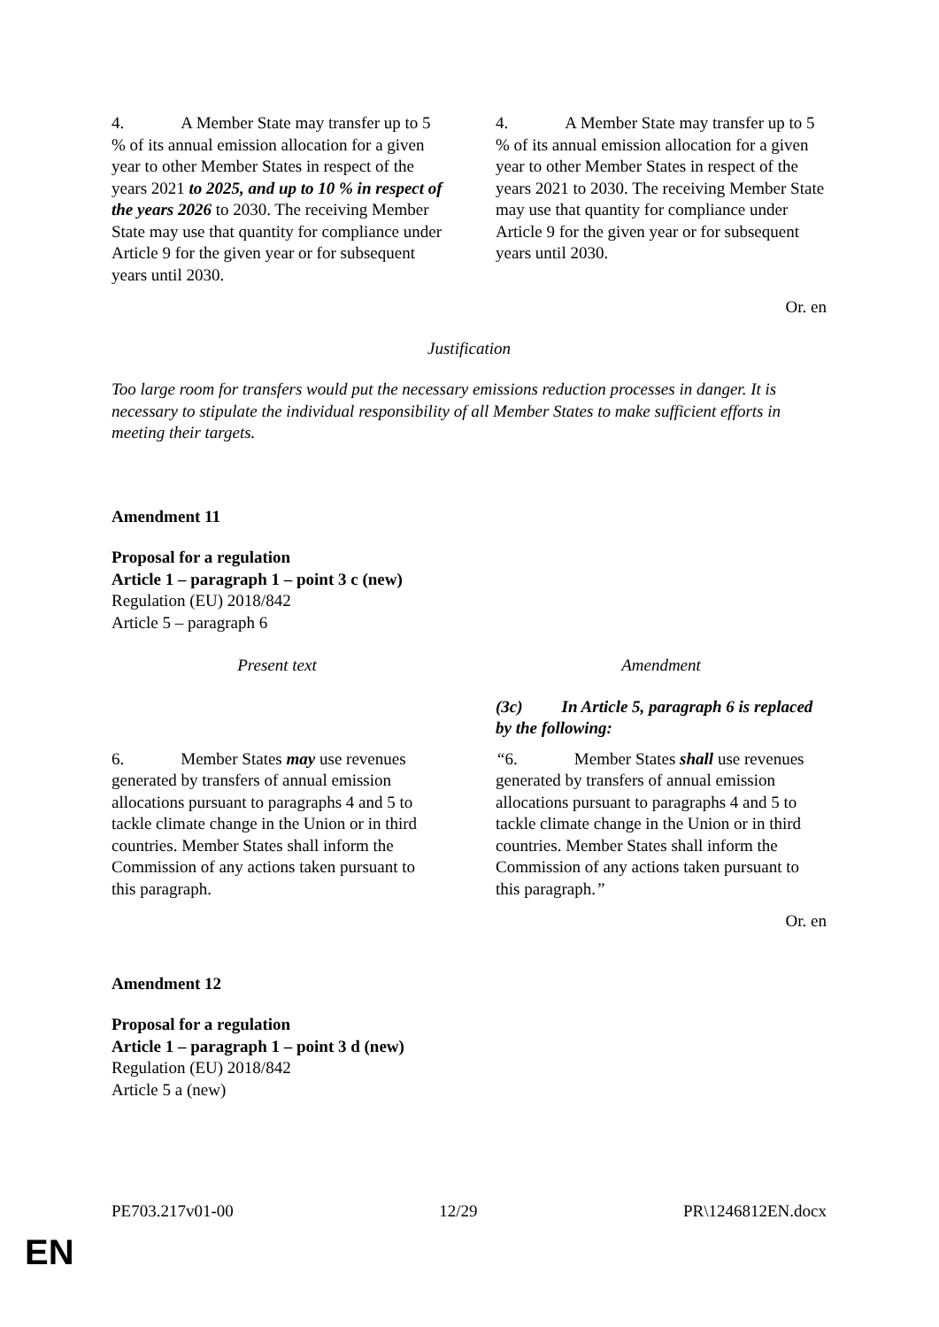| 4. A Member State may transfer up to 5 % of its annual emission allocation for a given year to other Member States in respect of the years 2021 to 2025, and up to 10 % in respect of the years 2026 to 2030. The receiving Member State may use that quantity for compliance under Article 9 for the given year or for subsequent years until 2030. | 4. A Member State may transfer up to 5 % of its annual emission allocation for a given year to other Member States in respect of the years 2021 to 2030. The receiving Member State may use that quantity for compliance under Article 9 for the given year or for subsequent years until 2030. |
Or. en
Justification
Too large room for transfers would put the necessary emissions reduction processes in danger. It is necessary to stipulate the individual responsibility of all Member States to make sufficient efforts in meeting their targets.
Amendment 11
Proposal for a regulation
Article 1 – paragraph 1 – point 3 c (new)
Regulation (EU) 2018/842
Article 5 – paragraph 6
| Present text | Amendment |
| | (3c) In Article 5, paragraph 6 is replaced by the following: |
| 6. Member States may use revenues generated by transfers of annual emission allocations pursuant to paragraphs 4 and 5 to tackle climate change in the Union or in third countries. Member States shall inform the Commission of any actions taken pursuant to this paragraph. | “ 6. Member States shall use revenues generated by transfers of annual emission allocations pursuant to paragraphs 4 and 5 to tackle climate change in the Union or in third countries. Member States shall inform the Commission of any actions taken pursuant to this paragraph. ” |
Or. en
Amendment 12
Proposal for a regulation
Article 1 – paragraph 1 – point 3 d (new)
Regulation (EU) 2018/842
Article 5 a (new)
PE703.217v01-00 12/29 PR\1246812EN.docx
EN